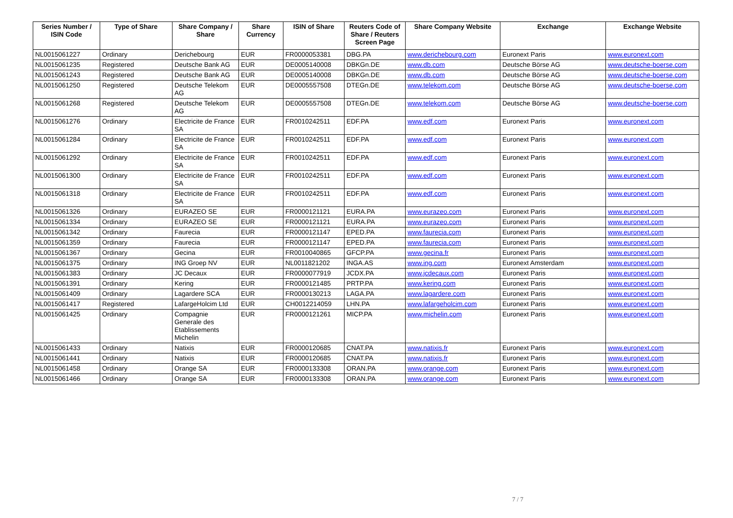| Series Number / ISIN Code | Type of Share | Share Company / Share | Share Currency | ISIN of Share | Reuters Code of Share / Reuters Screen Page | Share Company Website | Exchange | Exchange Website |
| --- | --- | --- | --- | --- | --- | --- | --- | --- |
| NL0015061227 | Ordinary | Derichebourg | EUR | FR0000053381 | DBG.PA | www.derichebourg.com | Euronext Paris | www.euronext.com |
| NL0015061235 | Registered | Deutsche Bank AG | EUR | DE0005140008 | DBKGn.DE | www.db.com | Deutsche Börse AG | www.deutsche-boerse.com |
| NL0015061243 | Registered | Deutsche Bank AG | EUR | DE0005140008 | DBKGn.DE | www.db.com | Deutsche Börse AG | www.deutsche-boerse.com |
| NL0015061250 | Registered | Deutsche Telekom AG | EUR | DE0005557508 | DTEGn.DE | www.telekom.com | Deutsche Börse AG | www.deutsche-boerse.com |
| NL0015061268 | Registered | Deutsche Telekom AG | EUR | DE0005557508 | DTEGn.DE | www.telekom.com | Deutsche Börse AG | www.deutsche-boerse.com |
| NL0015061276 | Ordinary | Electricite de France SA | EUR | FR0010242511 | EDF.PA | www.edf.com | Euronext Paris | www.euronext.com |
| NL0015061284 | Ordinary | Electricite de France SA | EUR | FR0010242511 | EDF.PA | www.edf.com | Euronext Paris | www.euronext.com |
| NL0015061292 | Ordinary | Electricite de France SA | EUR | FR0010242511 | EDF.PA | www.edf.com | Euronext Paris | www.euronext.com |
| NL0015061300 | Ordinary | Electricite de France SA | EUR | FR0010242511 | EDF.PA | www.edf.com | Euronext Paris | www.euronext.com |
| NL0015061318 | Ordinary | Electricite de France SA | EUR | FR0010242511 | EDF.PA | www.edf.com | Euronext Paris | www.euronext.com |
| NL0015061326 | Ordinary | EURAZEO SE | EUR | FR0000121121 | EURA.PA | www.eurazeo.com | Euronext Paris | www.euronext.com |
| NL0015061334 | Ordinary | EURAZEO SE | EUR | FR0000121121 | EURA.PA | www.eurazeo.com | Euronext Paris | www.euronext.com |
| NL0015061342 | Ordinary | Faurecia | EUR | FR0000121147 | EPED.PA | www.faurecia.com | Euronext Paris | www.euronext.com |
| NL0015061359 | Ordinary | Faurecia | EUR | FR0000121147 | EPED.PA | www.faurecia.com | Euronext Paris | www.euronext.com |
| NL0015061367 | Ordinary | Gecina | EUR | FR0010040865 | GFCP.PA | www.gecina.fr | Euronext Paris | www.euronext.com |
| NL0015061375 | Ordinary | ING Groep NV | EUR | NL0011821202 | INGA.AS | www.ing.com | Euronext Amsterdam | www.euronext.com |
| NL0015061383 | Ordinary | JC Decaux | EUR | FR0000077919 | JCDX.PA | www.jcdecaux.com | Euronext Paris | www.euronext.com |
| NL0015061391 | Ordinary | Kering | EUR | FR0000121485 | PRTP.PA | www.kering.com | Euronext Paris | www.euronext.com |
| NL0015061409 | Ordinary | Lagardere SCA | EUR | FR0000130213 | LAGA.PA | www.lagardere.com | Euronext Paris | www.euronext.com |
| NL0015061417 | Registered | LafargeHolcim Ltd | EUR | CH0012214059 | LHN.PA | www.lafargeholcim.com | Euronext Paris | www.euronext.com |
| NL0015061425 | Ordinary | Compagnie Generale des Etablissements Michelin | EUR | FR0000121261 | MICP.PA | www.michelin.com | Euronext Paris | www.euronext.com |
| NL0015061433 | Ordinary | Natixis | EUR | FR0000120685 | CNAT.PA | www.natixis.fr | Euronext Paris | www.euronext.com |
| NL0015061441 | Ordinary | Natixis | EUR | FR0000120685 | CNAT.PA | www.natixis.fr | Euronext Paris | www.euronext.com |
| NL0015061458 | Ordinary | Orange SA | EUR | FR0000133308 | ORAN.PA | www.orange.com | Euronext Paris | www.euronext.com |
| NL0015061466 | Ordinary | Orange SA | EUR | FR0000133308 | ORAN.PA | www.orange.com | Euronext Paris | www.euronext.com |
7 / 7